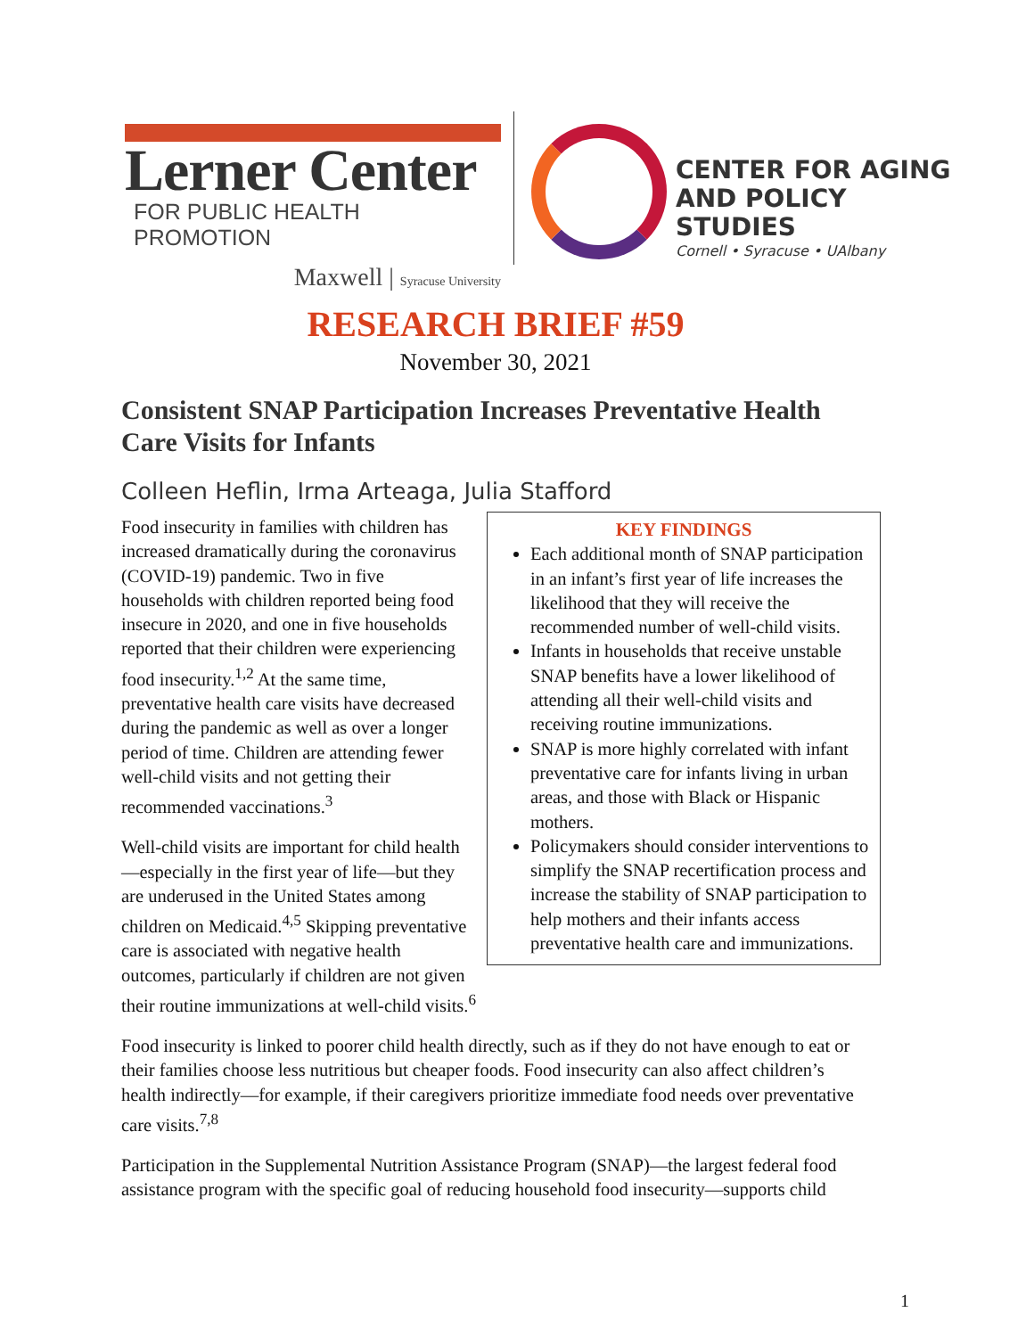Lerner Center
FOR PUBLIC HEALTH PROMOTION
Maxwell | Syracuse University
CENTER FOR AGING
AND POLICY STUDIES
Cornell • Syracuse • UAlbany
RESEARCH BRIEF #59
November 30, 2021
Consistent SNAP Participation Increases Preventative Health Care Visits for Infants
Colleen Heflin, Irma Arteaga, Julia Stafford
KEY FINDINGS
Each additional month of SNAP participation in an infant’s first year of life increases the likelihood that they will receive the recommended number of well-child visits.
Infants in households that receive unstable SNAP benefits have a lower likelihood of attending all their well-child visits and receiving routine immunizations.
SNAP is more highly correlated with infant preventative care for infants living in urban areas, and those with Black or Hispanic mothers.
Policymakers should consider interventions to simplify the SNAP recertification process and increase the stability of SNAP participation to help mothers and their infants access preventative health care and immunizations.
Food insecurity in families with children has increased dramatically during the coronavirus (COVID-19) pandemic. Two in five households with children reported being food insecure in 2020, and one in five households reported that their children were experiencing food insecurity.<sup>1,2</sup> At the same time, preventative health care visits have decreased during the pandemic as well as over a longer period of time. Children are attending fewer well-child visits and not getting their recommended vaccinations.<sup>3</sup>
Well-child visits are important for child health—especially in the first year of life—but they are underused in the United States among children on Medicaid.<sup>4,5</sup> Skipping preventative care is associated with negative health outcomes, particularly if children are not given their routine immunizations at well-child visits.<sup>6</sup>
Food insecurity is linked to poorer child health directly, such as if they do not have enough to eat or their families choose less nutritious but cheaper foods. Food insecurity can also affect children’s health indirectly—for example, if their caregivers prioritize immediate food needs over preventative care visits.<sup>7,8</sup>
Participation in the Supplemental Nutrition Assistance Program (SNAP)—the largest federal food assistance program with the specific goal of reducing household food insecurity—supports child
1